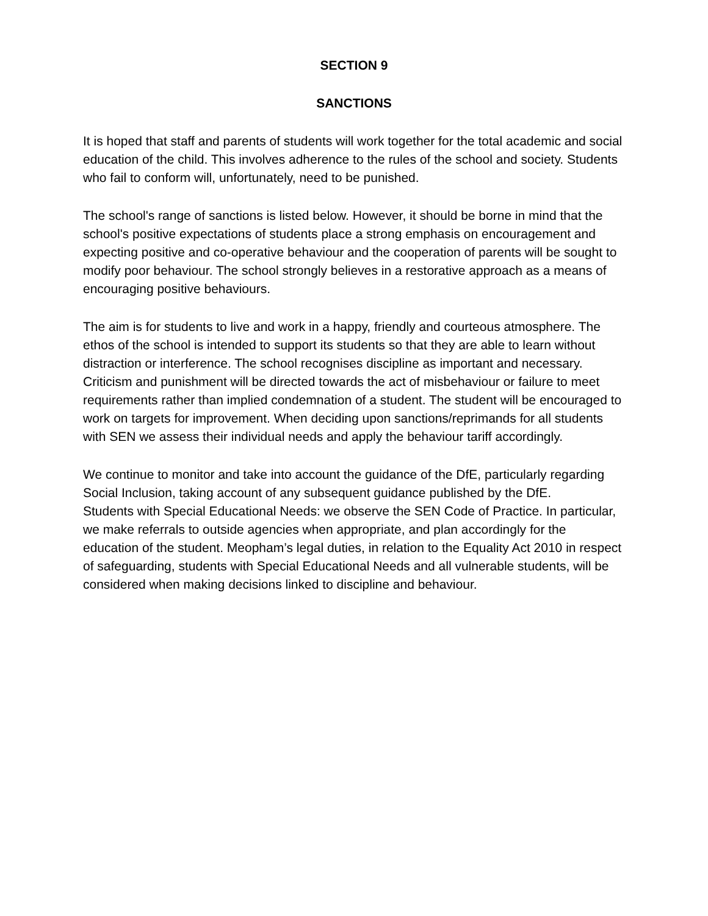SECTION 9
SANCTIONS
It is hoped that staff and parents of students will work together for the total academic and social education of the child. This involves adherence to the rules of the school and society. Students who fail to conform will, unfortunately, need to be punished.
The school's range of sanctions is listed below. However, it should be borne in mind that the school's positive expectations of students place a strong emphasis on encouragement and expecting positive and co-operative behaviour and the cooperation of parents will be sought to modify poor behaviour. The school strongly believes in a restorative approach as a means of encouraging positive behaviours.
The aim is for students to live and work in a happy, friendly and courteous atmosphere. The ethos of the school is intended to support its students so that they are able to learn without distraction or interference. The school recognises discipline as important and necessary. Criticism and punishment will be directed towards the act of misbehaviour or failure to meet requirements rather than implied condemnation of a student. The student will be encouraged to work on targets for improvement. When deciding upon sanctions/reprimands for all students with SEN we assess their individual needs and apply the behaviour tariff accordingly.
We continue to monitor and take into account the guidance of the DfE, particularly regarding Social Inclusion, taking account of any subsequent guidance published by the DfE.
Students with Special Educational Needs: we observe the SEN Code of Practice. In particular, we make referrals to outside agencies when appropriate, and plan accordingly for the education of the student. Meopham’s legal duties, in relation to the Equality Act 2010 in respect of safeguarding, students with Special Educational Needs and all vulnerable students, will be considered when making decisions linked to discipline and behaviour.